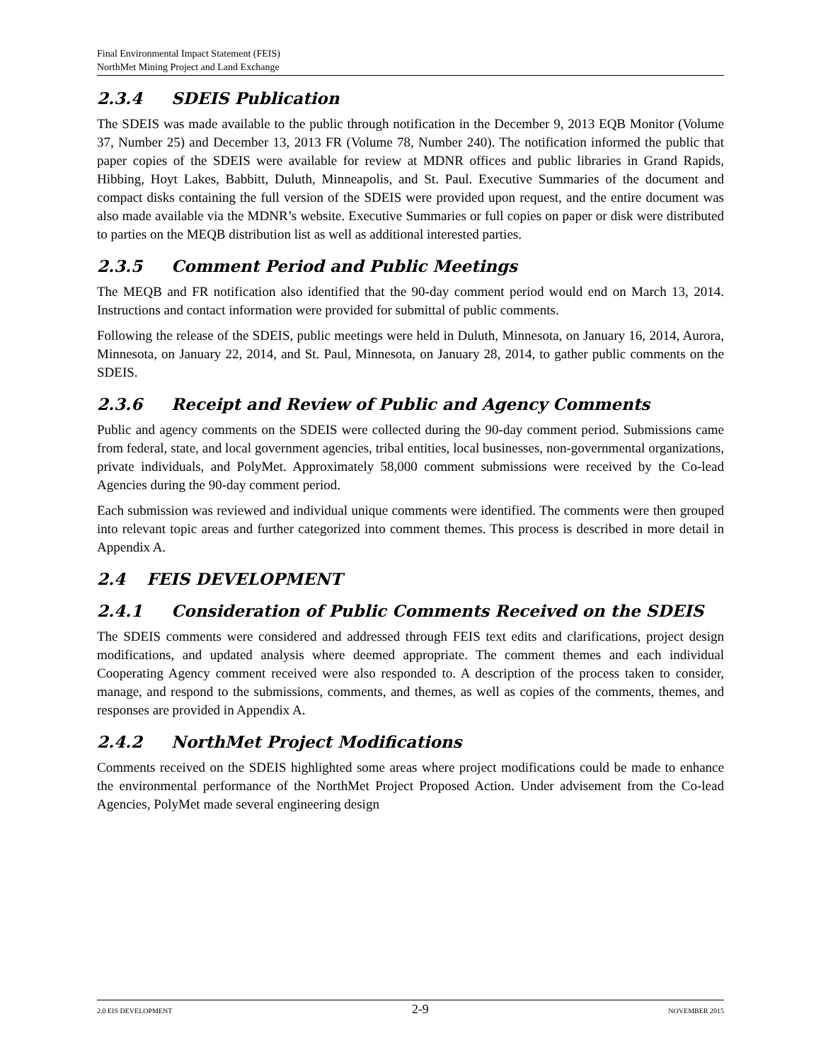Final Environmental Impact Statement (FEIS)
NorthMet Mining Project and Land Exchange
2.3.4 SDEIS Publication
The SDEIS was made available to the public through notification in the December 9, 2013 EQB Monitor (Volume 37, Number 25) and December 13, 2013 FR (Volume 78, Number 240). The notification informed the public that paper copies of the SDEIS were available for review at MDNR offices and public libraries in Grand Rapids, Hibbing, Hoyt Lakes, Babbitt, Duluth, Minneapolis, and St. Paul. Executive Summaries of the document and compact disks containing the full version of the SDEIS were provided upon request, and the entire document was also made available via the MDNR’s website. Executive Summaries or full copies on paper or disk were distributed to parties on the MEQB distribution list as well as additional interested parties.
2.3.5 Comment Period and Public Meetings
The MEQB and FR notification also identified that the 90-day comment period would end on March 13, 2014. Instructions and contact information were provided for submittal of public comments.
Following the release of the SDEIS, public meetings were held in Duluth, Minnesota, on January 16, 2014, Aurora, Minnesota, on January 22, 2014, and St. Paul, Minnesota, on January 28, 2014, to gather public comments on the SDEIS.
2.3.6 Receipt and Review of Public and Agency Comments
Public and agency comments on the SDEIS were collected during the 90-day comment period. Submissions came from federal, state, and local government agencies, tribal entities, local businesses, non-governmental organizations, private individuals, and PolyMet. Approximately 58,000 comment submissions were received by the Co-lead Agencies during the 90-day comment period.
Each submission was reviewed and individual unique comments were identified. The comments were then grouped into relevant topic areas and further categorized into comment themes. This process is described in more detail in Appendix A.
2.4 FEIS DEVELOPMENT
2.4.1 Consideration of Public Comments Received on the SDEIS
The SDEIS comments were considered and addressed through FEIS text edits and clarifications, project design modifications, and updated analysis where deemed appropriate. The comment themes and each individual Cooperating Agency comment received were also responded to. A description of the process taken to consider, manage, and respond to the submissions, comments, and themes, as well as copies of the comments, themes, and responses are provided in Appendix A.
2.4.2 NorthMet Project Modifications
Comments received on the SDEIS highlighted some areas where project modifications could be made to enhance the environmental performance of the NorthMet Project Proposed Action. Under advisement from the Co-lead Agencies, PolyMet made several engineering design
2.0 EIS DEVELOPMENT 2-9 NOVEMBER 2015